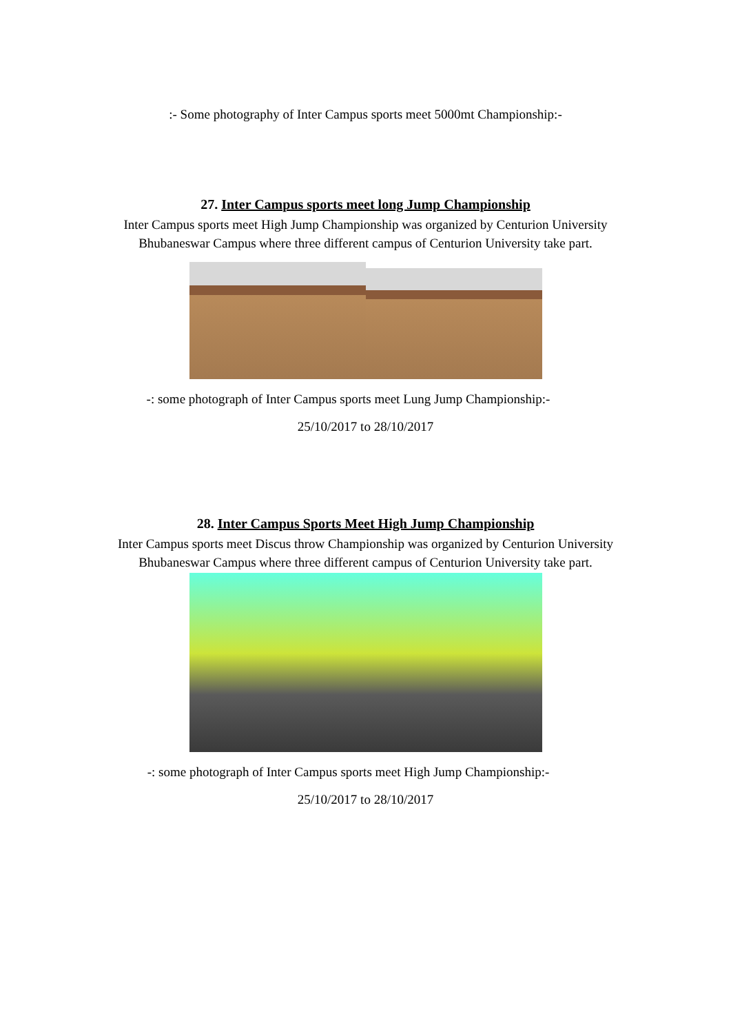:- Some photography of Inter Campus sports meet 5000mt Championship:-
27. Inter Campus sports meet long Jump Championship
Inter Campus sports meet High Jump Championship was organized by Centurion University Bhubaneswar Campus where three different campus of Centurion University take part.
-: some photograph of Inter Campus sports meet Lung Jump Championship:-
25/10/2017 to 28/10/2017
28. Inter Campus Sports Meet High Jump Championship
Inter Campus sports meet Discus throw Championship was organized by Centurion University Bhubaneswar Campus where three different campus of Centurion University take part.
-: some photograph of Inter Campus sports meet High Jump Championship:-
25/10/2017 to 28/10/2017